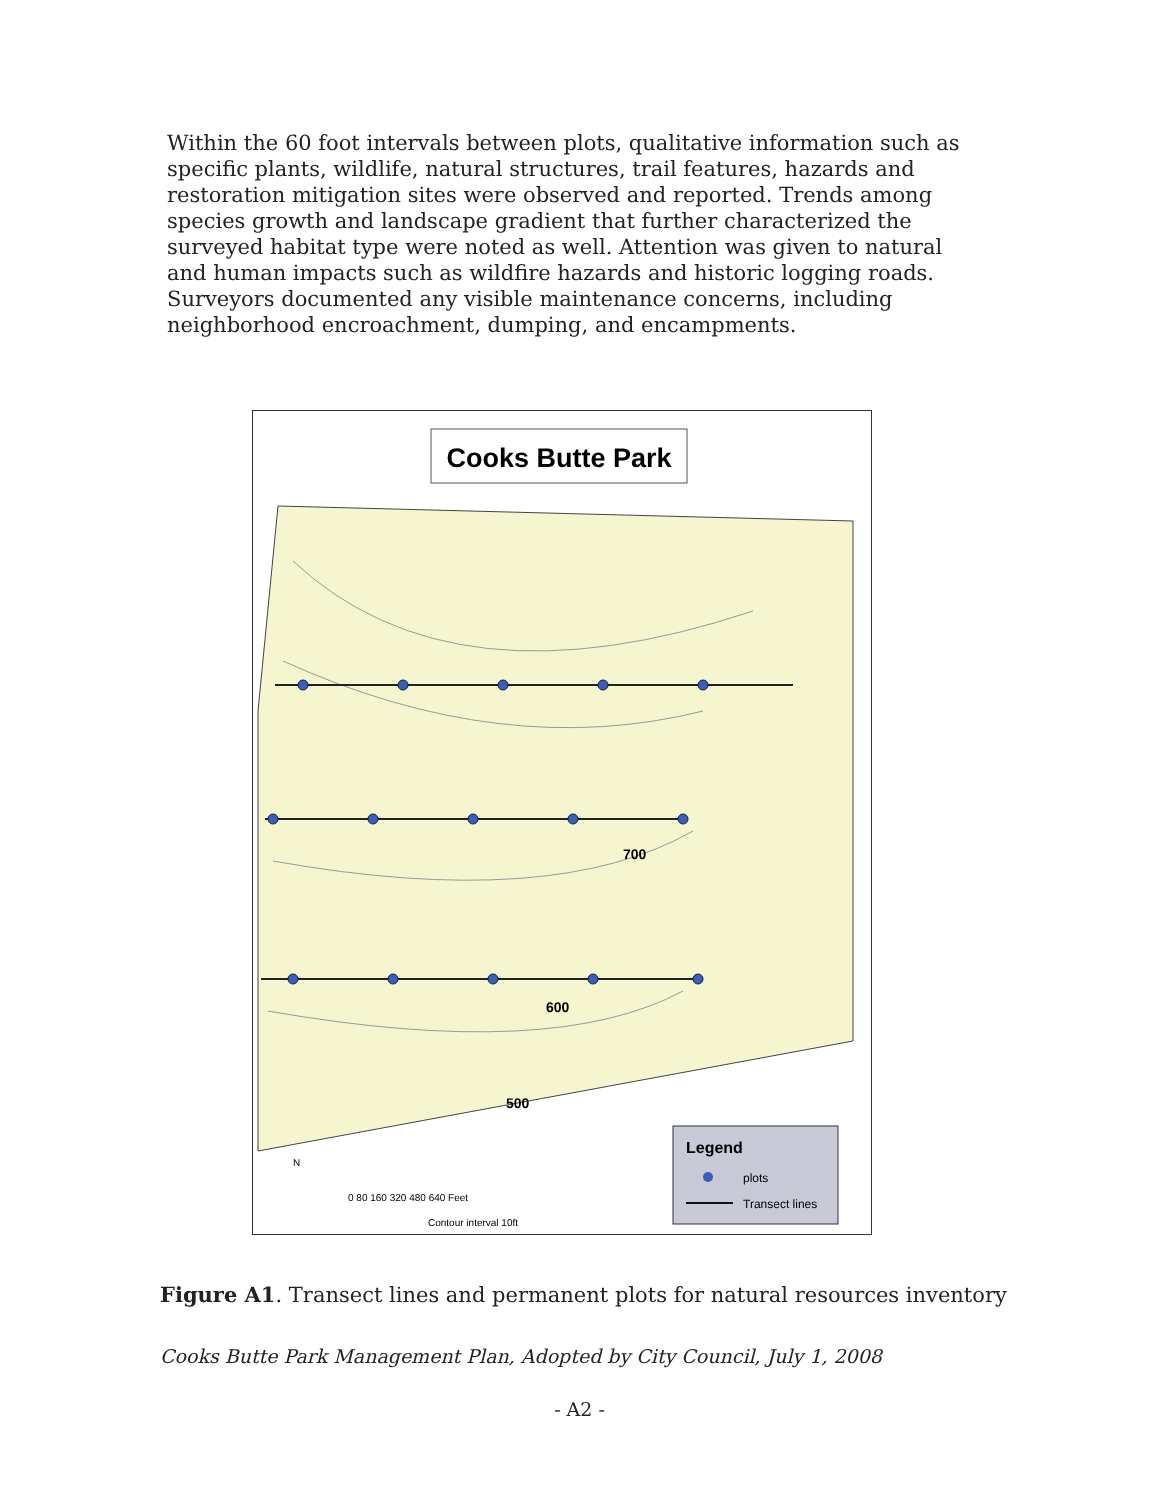Within the 60 foot intervals between plots, qualitative information such as specific plants, wildlife, natural structures, trail features, hazards and restoration mitigation sites were observed and reported. Trends among species growth and landscape gradient that further characterized the surveyed habitat type were noted as well. Attention was given to natural and human impacts such as wildfire hazards and historic logging roads. Surveyors documented any visible maintenance concerns, including neighborhood encroachment, dumping, and encampments.
Cooks Butte Park
700
600
500
N
0 80 160 320 480 640 Feet
Contour interval 10ft
Legend
plots
Transect lines
Figure A1. Transect lines and permanent plots for natural resources inventory
Cooks Butte Park Management Plan, Adopted by City Council, July 1, 2008
- A2 -